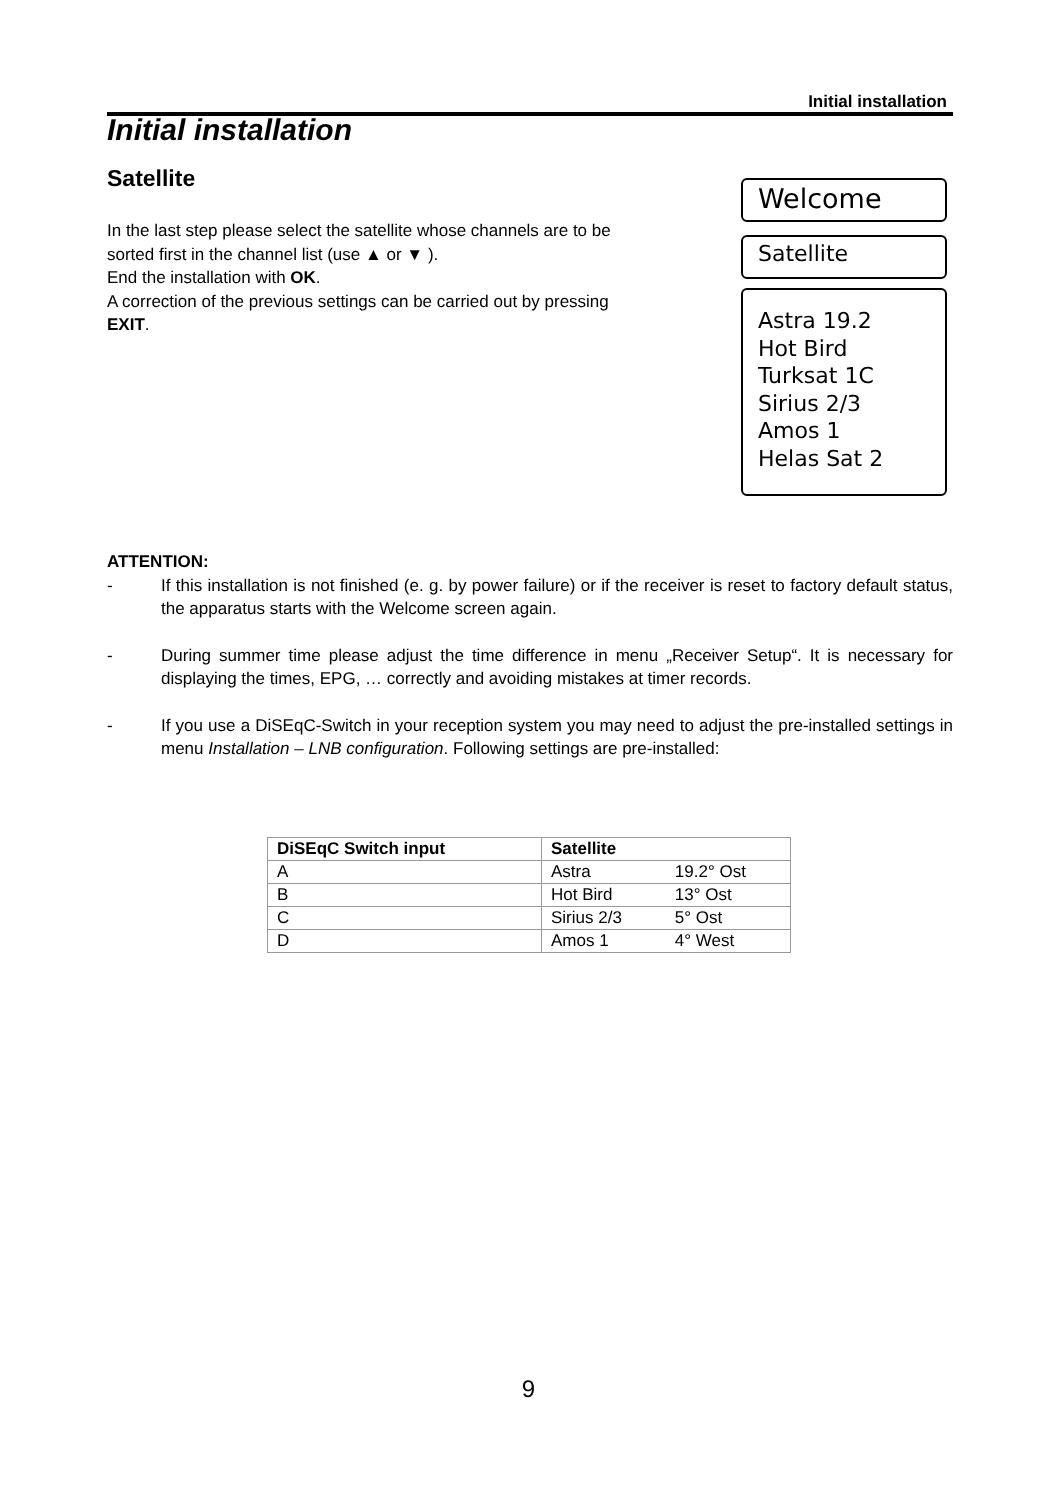Initial installation
Initial installation
Satellite
In the last step please select the satellite whose channels are to be sorted first in the channel list (use ▲ or ▼ ).
End the installation with OK.
A correction of the previous settings can be carried out by pressing EXIT.
Welcome
Satellite
Astra 19.2
Hot Bird
Turksat 1C
Sirius 2/3
Amos 1
Helas Sat 2
ATTENTION:
- If this installation is not finished (e. g. by power failure) or if the receiver is reset to factory default status, the apparatus starts with the Welcome screen again.
- During summer time please adjust the time difference in menu „Receiver Setup“. It is necessary for displaying the times, EPG, … correctly and avoiding mistakes at timer records.
- If you use a DiSEqC-Switch in your reception system you may need to adjust the pre-installed settings in menu Installation – LNB configuration. Following settings are pre-installed:
| DiSEqC Switch input | Satellite | |
| --- | --- | --- |
| A | Astra | 19.2° Ost |
| B | Hot Bird | 13° Ost |
| C | Sirius 2/3 | 5° Ost |
| D | Amos 1 | 4° West |
9